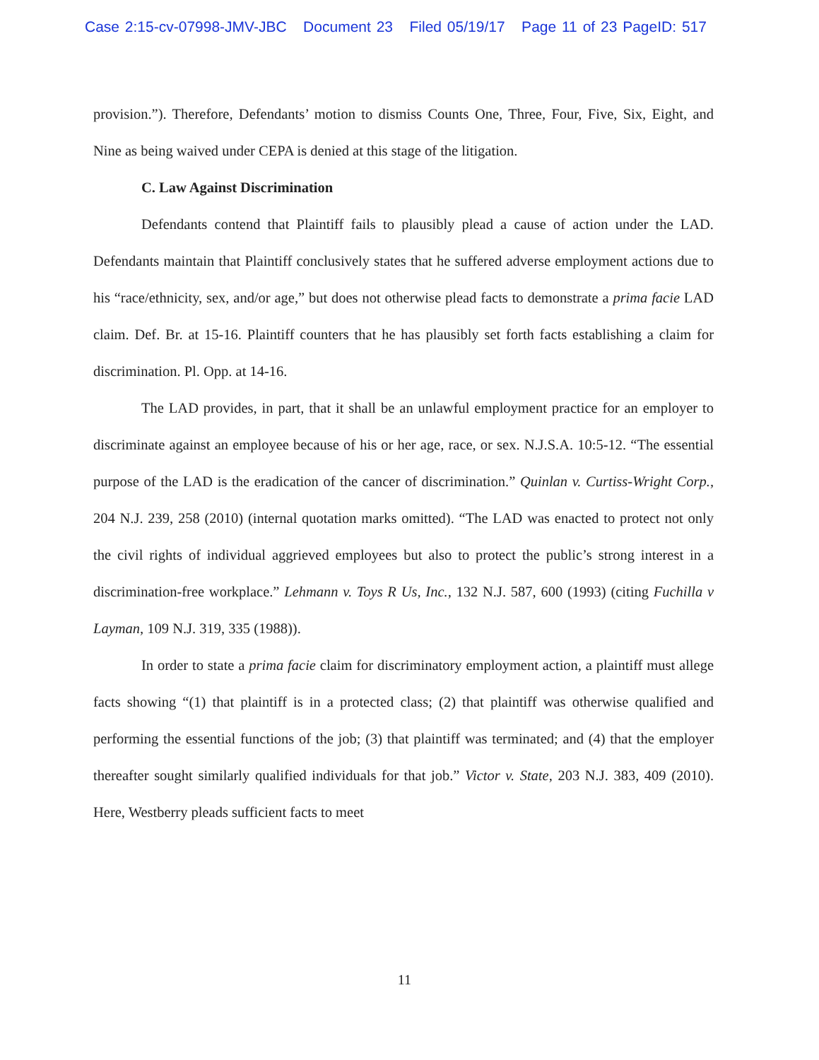Case 2:15-cv-07998-JMV-JBC Document 23 Filed 05/19/17 Page 11 of 23 PageID: 517
provision.”). Therefore, Defendants’ motion to dismiss Counts One, Three, Four, Five, Six, Eight, and Nine as being waived under CEPA is denied at this stage of the litigation.
C. Law Against Discrimination
Defendants contend that Plaintiff fails to plausibly plead a cause of action under the LAD. Defendants maintain that Plaintiff conclusively states that he suffered adverse employment actions due to his “race/ethnicity, sex, and/or age,” but does not otherwise plead facts to demonstrate a prima facie LAD claim. Def. Br. at 15-16. Plaintiff counters that he has plausibly set forth facts establishing a claim for discrimination. Pl. Opp. at 14-16.
The LAD provides, in part, that it shall be an unlawful employment practice for an employer to discriminate against an employee because of his or her age, race, or sex. N.J.S.A. 10:5-12. “The essential purpose of the LAD is the eradication of the cancer of discrimination.” Quinlan v. Curtiss-Wright Corp., 204 N.J. 239, 258 (2010) (internal quotation marks omitted). “The LAD was enacted to protect not only the civil rights of individual aggrieved employees but also to protect the public’s strong interest in a discrimination-free workplace.” Lehmann v. Toys R Us, Inc., 132 N.J. 587, 600 (1993) (citing Fuchilla v Layman, 109 N.J. 319, 335 (1988)).
In order to state a prima facie claim for discriminatory employment action, a plaintiff must allege facts showing “(1) that plaintiff is in a protected class; (2) that plaintiff was otherwise qualified and performing the essential functions of the job; (3) that plaintiff was terminated; and (4) that the employer thereafter sought similarly qualified individuals for that job.” Victor v. State, 203 N.J. 383, 409 (2010). Here, Westberry pleads sufficient facts to meet
11